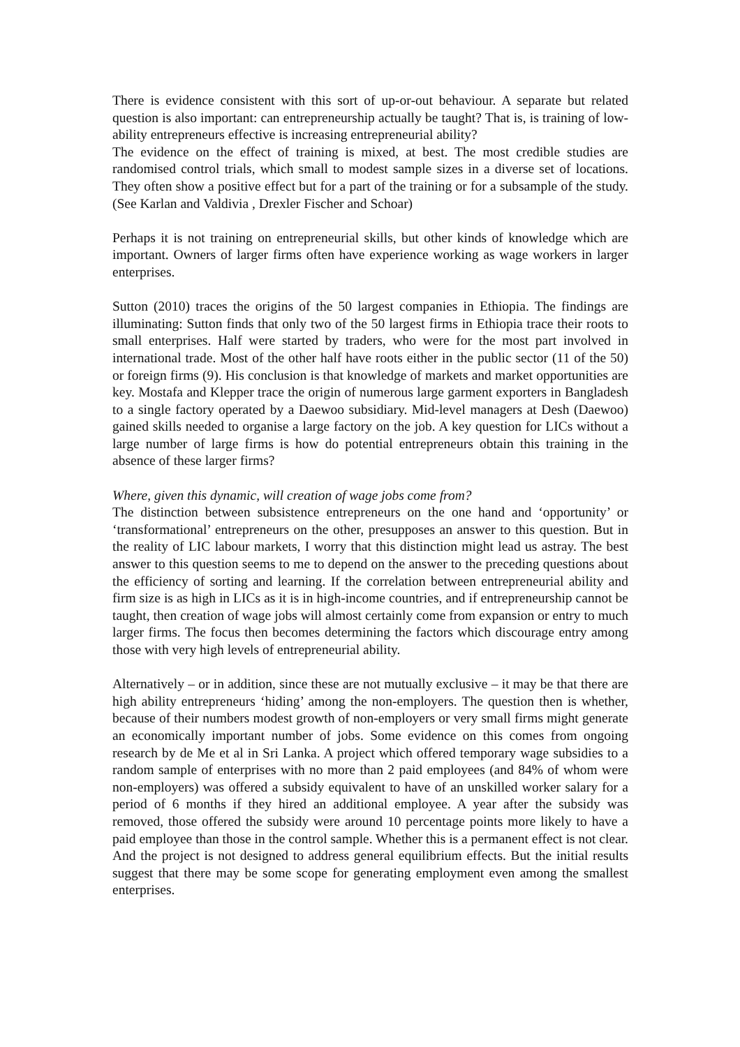There is evidence consistent with this sort of up-or-out behaviour. A separate but related question is also important: can entrepreneurship actually be taught? That is, is training of low-ability entrepreneurs effective is increasing entrepreneurial ability?
The evidence on the effect of training is mixed, at best. The most credible studies are randomised control trials, which small to modest sample sizes in a diverse set of locations. They often show a positive effect but for a part of the training or for a subsample of the study. (See Karlan and Valdivia , Drexler Fischer and Schoar)
Perhaps it is not training on entrepreneurial skills, but other kinds of knowledge which are important. Owners of larger firms often have experience working as wage workers in larger enterprises.
Sutton (2010) traces the origins of the 50 largest companies in Ethiopia. The findings are illuminating: Sutton finds that only two of the 50 largest firms in Ethiopia trace their roots to small enterprises. Half were started by traders, who were for the most part involved in international trade. Most of the other half have roots either in the public sector (11 of the 50) or foreign firms (9). His conclusion is that knowledge of markets and market opportunities are key. Mostafa and Klepper trace the origin of numerous large garment exporters in Bangladesh to a single factory operated by a Daewoo subsidiary. Mid-level managers at Desh (Daewoo) gained skills needed to organise a large factory on the job. A key question for LICs without a large number of large firms is how do potential entrepreneurs obtain this training in the absence of these larger firms?
Where, given this dynamic, will creation of wage jobs come from?
The distinction between subsistence entrepreneurs on the one hand and ‘opportunity’ or ‘transformational’ entrepreneurs on the other, presupposes an answer to this question. But in the reality of LIC labour markets, I worry that this distinction might lead us astray. The best answer to this question seems to me to depend on the answer to the preceding questions about the efficiency of sorting and learning. If the correlation between entrepreneurial ability and firm size is as high in LICs as it is in high-income countries, and if entrepreneurship cannot be taught, then creation of wage jobs will almost certainly come from expansion or entry to much larger firms. The focus then becomes determining the factors which discourage entry among those with very high levels of entrepreneurial ability.
Alternatively – or in addition, since these are not mutually exclusive – it may be that there are high ability entrepreneurs ‘hiding’ among the non-employers. The question then is whether, because of their numbers modest growth of non-employers or very small firms might generate an economically important number of jobs. Some evidence on this comes from ongoing research by de Me et al in Sri Lanka. A project which offered temporary wage subsidies to a random sample of enterprises with no more than 2 paid employees (and 84% of whom were non-employers) was offered a subsidy equivalent to have of an unskilled worker salary for a period of 6 months if they hired an additional employee. A year after the subsidy was removed, those offered the subsidy were around 10 percentage points more likely to have a paid employee than those in the control sample. Whether this is a permanent effect is not clear. And the project is not designed to address general equilibrium effects. But the initial results suggest that there may be some scope for generating employment even among the smallest enterprises.